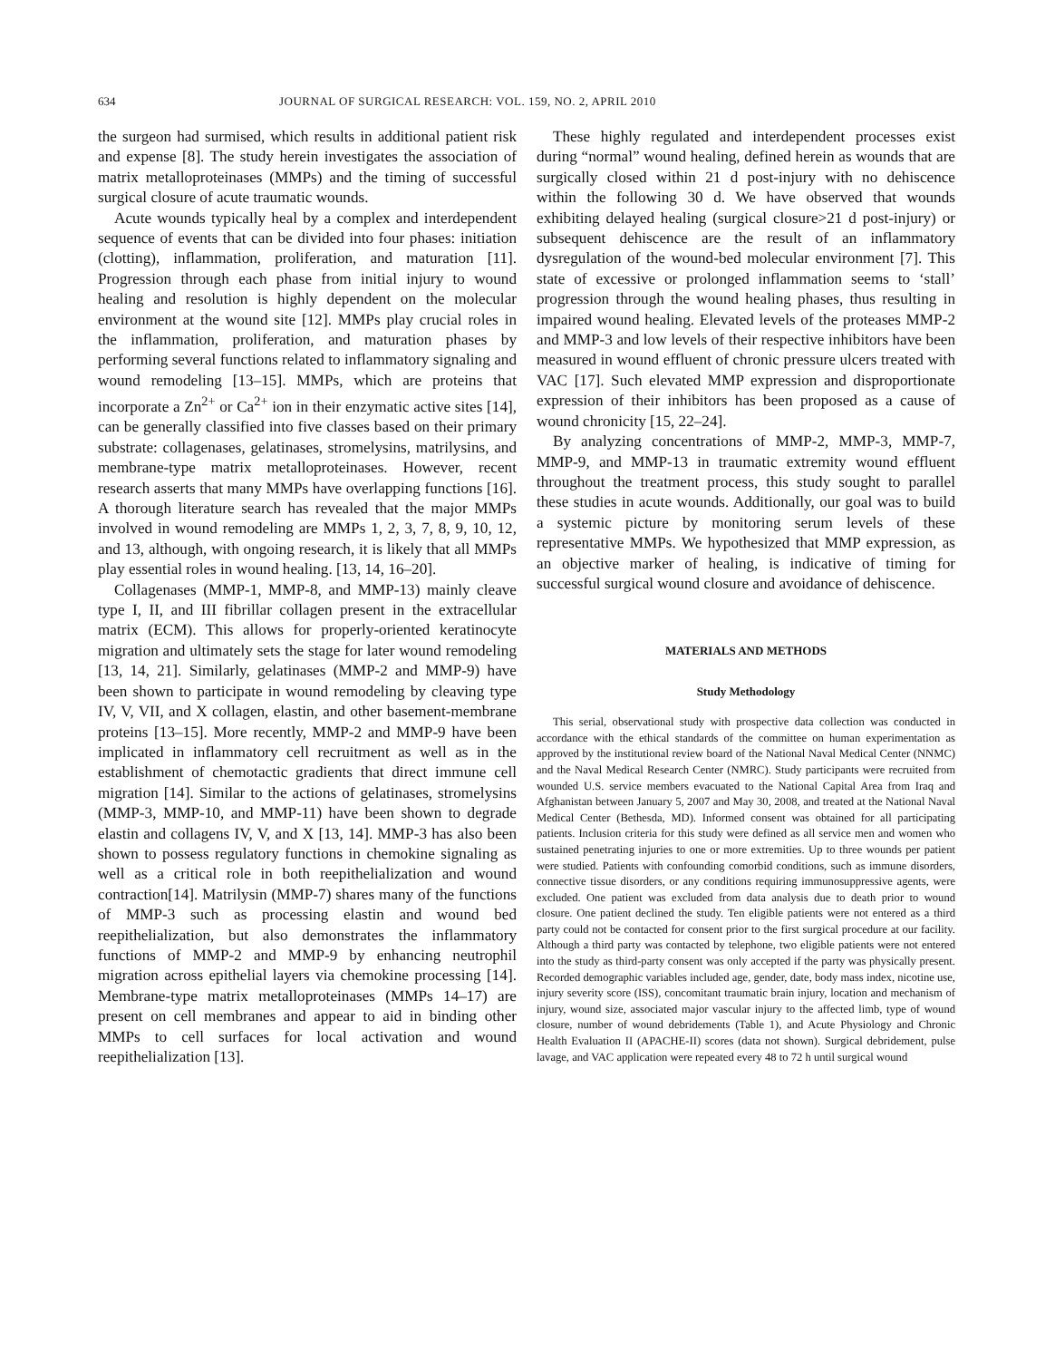634 JOURNAL OF SURGICAL RESEARCH: VOL. 159, NO. 2, APRIL 2010
the surgeon had surmised, which results in additional patient risk and expense [8]. The study herein investigates the association of matrix metalloproteinases (MMPs) and the timing of successful surgical closure of acute traumatic wounds.
Acute wounds typically heal by a complex and interdependent sequence of events that can be divided into four phases: initiation (clotting), inflammation, proliferation, and maturation [11]. Progression through each phase from initial injury to wound healing and resolution is highly dependent on the molecular environment at the wound site [12]. MMPs play crucial roles in the inflammation, proliferation, and maturation phases by performing several functions related to inflammatory signaling and wound remodeling [13–15]. MMPs, which are proteins that incorporate a Zn<sup>2+</sup> or Ca<sup>2+</sup> ion in their enzymatic active sites [14], can be generally classified into five classes based on their primary substrate: collagenases, gelatinases, stromelysins, matrilysins, and membrane-type matrix metalloproteinases. However, recent research asserts that many MMPs have overlapping functions [16]. A thorough literature search has revealed that the major MMPs involved in wound remodeling are MMPs 1, 2, 3, 7, 8, 9, 10, 12, and 13, although, with ongoing research, it is likely that all MMPs play essential roles in wound healing. [13, 14, 16–20].
Collagenases (MMP-1, MMP-8, and MMP-13) mainly cleave type I, II, and III fibrillar collagen present in the extracellular matrix (ECM). This allows for properly-oriented keratinocyte migration and ultimately sets the stage for later wound remodeling [13, 14, 21]. Similarly, gelatinases (MMP-2 and MMP-9) have been shown to participate in wound remodeling by cleaving type IV, V, VII, and X collagen, elastin, and other basement-membrane proteins [13–15]. More recently, MMP-2 and MMP-9 have been implicated in inflammatory cell recruitment as well as in the establishment of chemotactic gradients that direct immune cell migration [14]. Similar to the actions of gelatinases, stromelysins (MMP-3, MMP-10, and MMP-11) have been shown to degrade elastin and collagens IV, V, and X [13, 14]. MMP-3 has also been shown to possess regulatory functions in chemokine signaling as well as a critical role in both reepithelialization and wound contraction[14]. Matrilysin (MMP-7) shares many of the functions of MMP-3 such as processing elastin and wound bed reepithelialization, but also demonstrates the inflammatory functions of MMP-2 and MMP-9 by enhancing neutrophil migration across epithelial layers via chemokine processing [14]. Membrane-type matrix metalloproteinases (MMPs 14–17) are present on cell membranes and appear to aid in binding other MMPs to cell surfaces for local activation and wound reepithelialization [13].
These highly regulated and interdependent processes exist during “normal” wound healing, defined herein as wounds that are surgically closed within 21 d post-injury with no dehiscence within the following 30 d. We have observed that wounds exhibiting delayed healing (surgical closure>21 d post-injury) or subsequent dehiscence are the result of an inflammatory dysregulation of the wound-bed molecular environment [7]. This state of excessive or prolonged inflammation seems to ‘stall’ progression through the wound healing phases, thus resulting in impaired wound healing. Elevated levels of the proteases MMP-2 and MMP-3 and low levels of their respective inhibitors have been measured in wound effluent of chronic pressure ulcers treated with VAC [17]. Such elevated MMP expression and disproportionate expression of their inhibitors has been proposed as a cause of wound chronicity [15, 22–24].
By analyzing concentrations of MMP-2, MMP-3, MMP-7, MMP-9, and MMP-13 in traumatic extremity wound effluent throughout the treatment process, this study sought to parallel these studies in acute wounds. Additionally, our goal was to build a systemic picture by monitoring serum levels of these representative MMPs. We hypothesized that MMP expression, as an objective marker of healing, is indicative of timing for successful surgical wound closure and avoidance of dehiscence.
MATERIALS AND METHODS
Study Methodology
This serial, observational study with prospective data collection was conducted in accordance with the ethical standards of the committee on human experimentation as approved by the institutional review board of the National Naval Medical Center (NNMC) and the Naval Medical Research Center (NMRC). Study participants were recruited from wounded U.S. service members evacuated to the National Capital Area from Iraq and Afghanistan between January 5, 2007 and May 30, 2008, and treated at the National Naval Medical Center (Bethesda, MD). Informed consent was obtained for all participating patients. Inclusion criteria for this study were defined as all service men and women who sustained penetrating injuries to one or more extremities. Up to three wounds per patient were studied. Patients with confounding comorbid conditions, such as immune disorders, connective tissue disorders, or any conditions requiring immunosuppressive agents, were excluded. One patient was excluded from data analysis due to death prior to wound closure. One patient declined the study. Ten eligible patients were not entered as a third party could not be contacted for consent prior to the first surgical procedure at our facility. Although a third party was contacted by telephone, two eligible patients were not entered into the study as third-party consent was only accepted if the party was physically present. Recorded demographic variables included age, gender, date, body mass index, nicotine use, injury severity score (ISS), concomitant traumatic brain injury, location and mechanism of injury, wound size, associated major vascular injury to the affected limb, type of wound closure, number of wound debridements (Table 1), and Acute Physiology and Chronic Health Evaluation II (APACHE-II) scores (data not shown). Surgical debridement, pulse lavage, and VAC application were repeated every 48 to 72 h until surgical wound